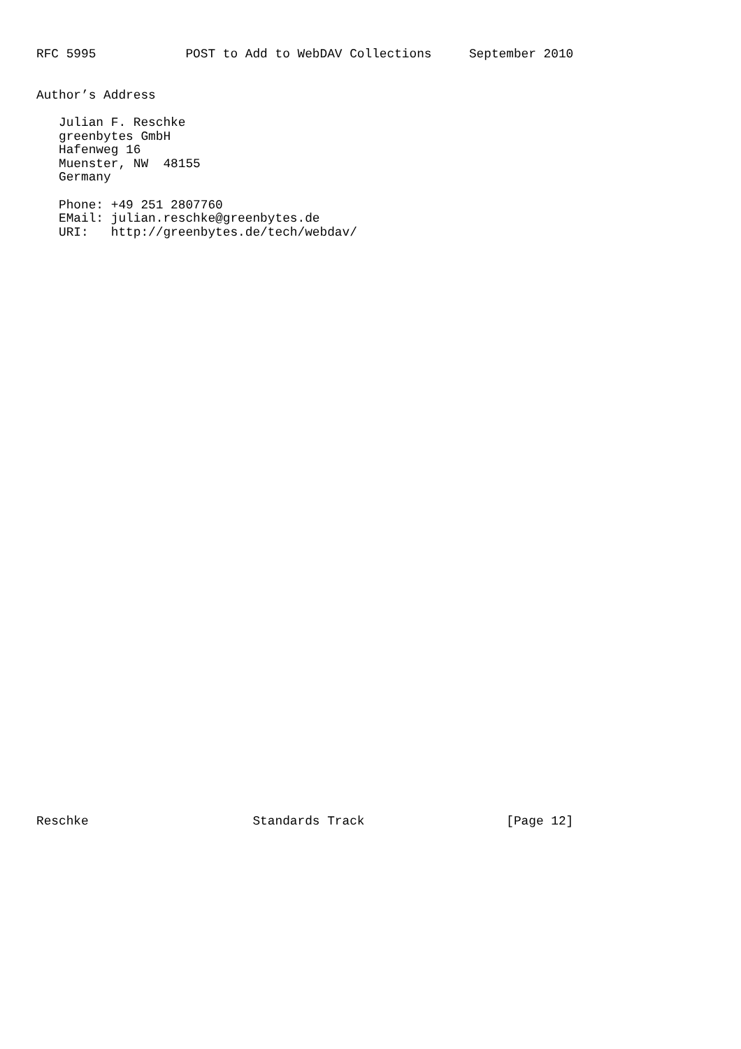RFC 5995            POST to Add to WebDAV Collections     September 2010


Author’s Address

   Julian F. Reschke
   greenbytes GmbH
   Hafenweg 16
   Muenster, NW  48155
   Germany

   Phone: +49 251 2807760
   EMail: julian.reschke@greenbytes.de
   URI:   http://greenbytes.de/tech/webdav/










































Reschke                      Standards Track                   [Page 12]